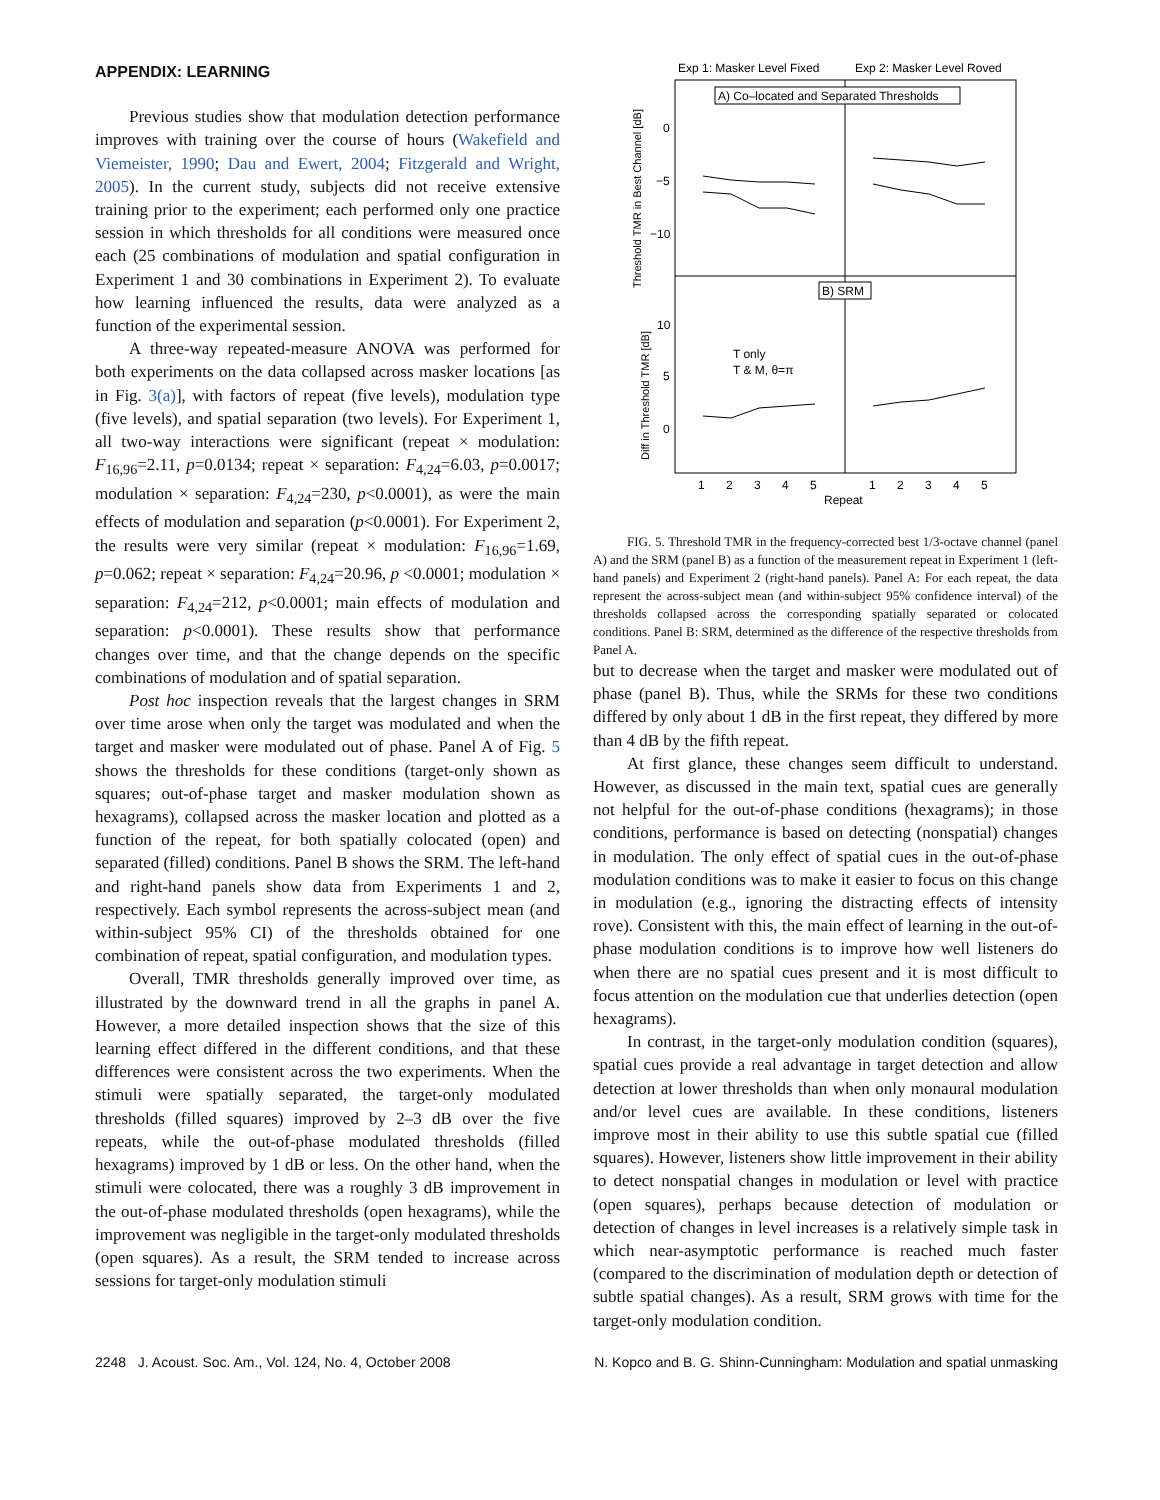APPENDIX: LEARNING
Previous studies show that modulation detection performance improves with training over the course of hours (Wakefield and Viemeister, 1990; Dau and Ewert, 2004; Fitzgerald and Wright, 2005). In the current study, subjects did not receive extensive training prior to the experiment; each performed only one practice session in which thresholds for all conditions were measured once each (25 combinations of modulation and spatial configuration in Experiment 1 and 30 combinations in Experiment 2). To evaluate how learning influenced the results, data were analyzed as a function of the experimental session.
A three-way repeated-measure ANOVA was performed for both experiments on the data collapsed across masker locations [as in Fig. 3(a)], with factors of repeat (five levels), modulation type (five levels), and spatial separation (two levels). For Experiment 1, all two-way interactions were significant (repeat × modulation: F<sub>16,96</sub>=2.11, p=0.0134; repeat × separation: F<sub>4,24</sub>=6.03, p=0.0017; modulation × separation: F<sub>4,24</sub>=230, p<0.0001), as were the main effects of modulation and separation (p<0.0001). For Experiment 2, the results were very similar (repeat × modulation: F<sub>16,96</sub>=1.69, p=0.062; repeat × separation: F<sub>4,24</sub>=20.96, p <0.0001; modulation × separation: F<sub>4,24</sub>=212, p<0.0001; main effects of modulation and separation: p<0.0001). These results show that performance changes over time, and that the change depends on the specific combinations of modulation and of spatial separation.
Post hoc inspection reveals that the largest changes in SRM over time arose when only the target was modulated and when the target and masker were modulated out of phase. Panel A of Fig. 5 shows the thresholds for these conditions (target-only shown as squares; out-of-phase target and masker modulation shown as hexagrams), collapsed across the masker location and plotted as a function of the repeat, for both spatially colocated (open) and separated (filled) conditions. Panel B shows the SRM. The left-hand and right-hand panels show data from Experiments 1 and 2, respectively. Each symbol represents the across-subject mean (and within-subject 95% CI) of the thresholds obtained for one combination of repeat, spatial configuration, and modulation types.
Overall, TMR thresholds generally improved over time, as illustrated by the downward trend in all the graphs in panel A. However, a more detailed inspection shows that the size of this learning effect differed in the different conditions, and that these differences were consistent across the two experiments. When the stimuli were spatially separated, the target-only modulated thresholds (filled squares) improved by 2–3 dB over the five repeats, while the out-of-phase modulated thresholds (filled hexagrams) improved by 1 dB or less. On the other hand, when the stimuli were colocated, there was a roughly 3 dB improvement in the out-of-phase modulated thresholds (open hexagrams), while the improvement was negligible in the target-only modulated thresholds (open squares). As a result, the SRM tended to increase across sessions for target-only modulation stimuli
Exp 1: Masker Level Fixed
Exp 2: Masker Level Roved
A) Co–located and Separated Thresholds
B) SRM
0
−5
−10
10
5
0
T only
T & M, θ=π
Threshold TMR in Best Channel [dB]
Diff in Threshold TMR [dB]
1
2
3
4
5
1
2
3
4
5
Repeat
FIG. 5. Threshold TMR in the frequency-corrected best 1/3-octave channel (panel A) and the SRM (panel B) as a function of the measurement repeat in Experiment 1 (left-hand panels) and Experiment 2 (right-hand panels). Panel A: For each repeat, the data represent the across-subject mean (and within-subject 95% confidence interval) of the thresholds collapsed across the corresponding spatially separated or colocated conditions. Panel B: SRM, determined as the difference of the respective thresholds from Panel A.
but to decrease when the target and masker were modulated out of phase (panel B). Thus, while the SRMs for these two conditions differed by only about 1 dB in the first repeat, they differed by more than 4 dB by the fifth repeat.
At first glance, these changes seem difficult to understand. However, as discussed in the main text, spatial cues are generally not helpful for the out-of-phase conditions (hexagrams); in those conditions, performance is based on detecting (nonspatial) changes in modulation. The only effect of spatial cues in the out-of-phase modulation conditions was to make it easier to focus on this change in modulation (e.g., ignoring the distracting effects of intensity rove). Consistent with this, the main effect of learning in the out-of-phase modulation conditions is to improve how well listeners do when there are no spatial cues present and it is most difficult to focus attention on the modulation cue that underlies detection (open hexagrams).
In contrast, in the target-only modulation condition (squares), spatial cues provide a real advantage in target detection and allow detection at lower thresholds than when only monaural modulation and/or level cues are available. In these conditions, listeners improve most in their ability to use this subtle spatial cue (filled squares). However, listeners show little improvement in their ability to detect nonspatial changes in modulation or level with practice (open squares), perhaps because detection of modulation or detection of changes in level increases is a relatively simple task in which near-asymptotic performance is reached much faster (compared to the discrimination of modulation depth or detection of subtle spatial changes). As a result, SRM grows with time for the target-only modulation condition.
2248 J. Acoust. Soc. Am., Vol. 124, No. 4, October 2008 N. Kopco and B. G. Shinn-Cunningham: Modulation and spatial unmasking